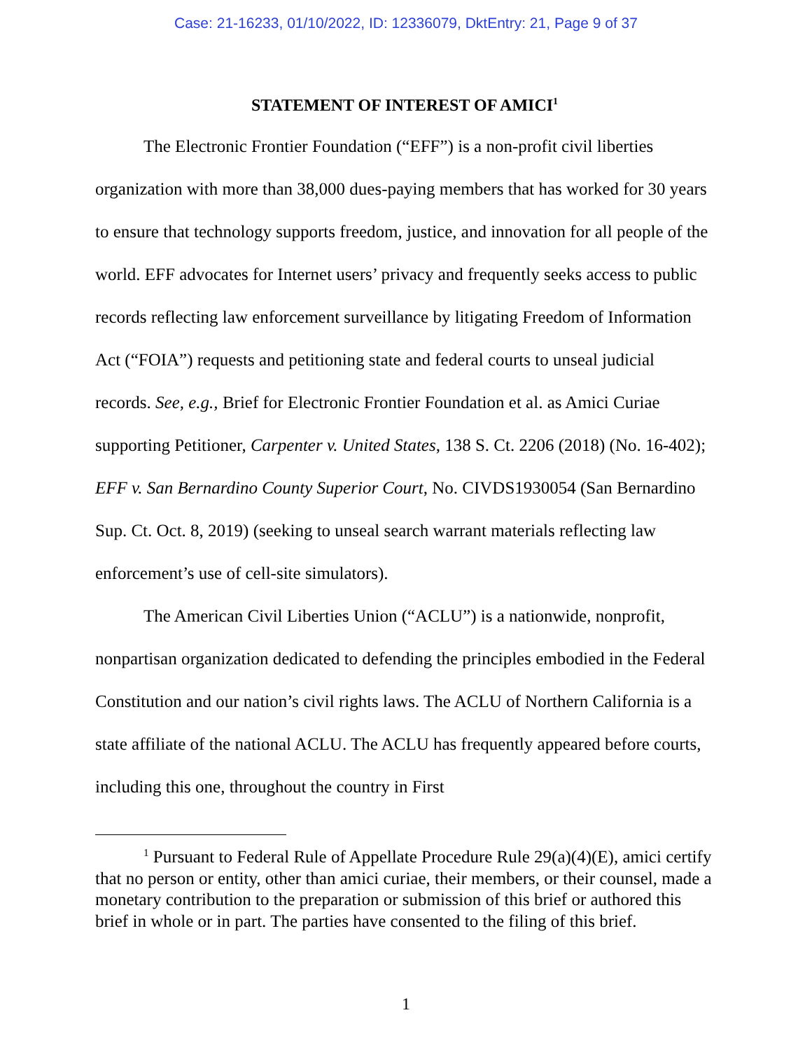Case: 21-16233, 01/10/2022, ID: 12336079, DktEntry: 21, Page 9 of 37
STATEMENT OF INTEREST OF AMICI<sup>1</sup>
The Electronic Frontier Foundation (“EFF”) is a non-profit civil liberties organization with more than 38,000 dues-paying members that has worked for 30 years to ensure that technology supports freedom, justice, and innovation for all people of the world. EFF advocates for Internet users’ privacy and frequently seeks access to public records reflecting law enforcement surveillance by litigating Freedom of Information Act (“FOIA”) requests and petitioning state and federal courts to unseal judicial records. See, e.g., Brief for Electronic Frontier Foundation et al. as Amici Curiae supporting Petitioner, Carpenter v. United States, 138 S. Ct. 2206 (2018) (No. 16-402); EFF v. San Bernardino County Superior Court, No. CIVDS1930054 (San Bernardino Sup. Ct. Oct. 8, 2019) (seeking to unseal search warrant materials reflecting law enforcement’s use of cell-site simulators).
The American Civil Liberties Union (“ACLU”) is a nationwide, nonprofit, nonpartisan organization dedicated to defending the principles embodied in the Federal Constitution and our nation’s civil rights laws. The ACLU of Northern California is a state affiliate of the national ACLU. The ACLU has frequently appeared before courts, including this one, throughout the country in First
<sup>1</sup> Pursuant to Federal Rule of Appellate Procedure Rule 29(a)(4)(E), amici certify that no person or entity, other than amici curiae, their members, or their counsel, made a monetary contribution to the preparation or submission of this brief or authored this brief in whole or in part. The parties have consented to the filing of this brief.
1